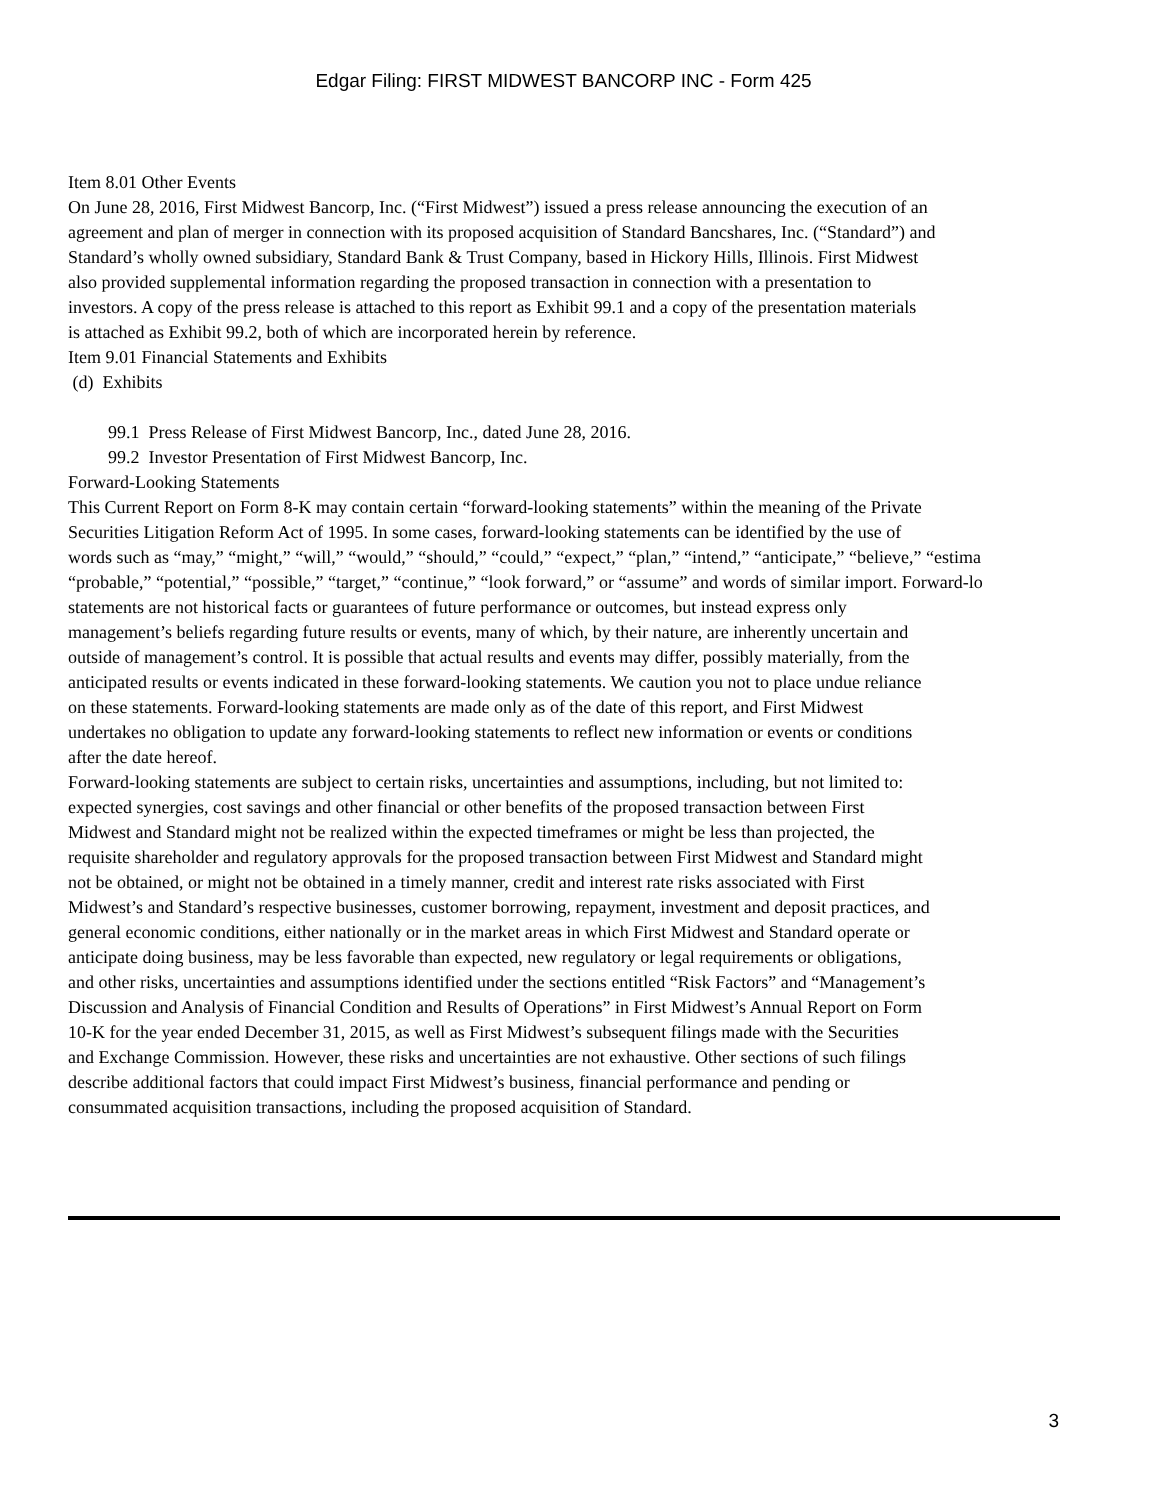Edgar Filing: FIRST MIDWEST BANCORP INC - Form 425
Item 8.01 Other Events
On June 28, 2016, First Midwest Bancorp, Inc. (“First Midwest”) issued a press release announcing the execution of an
agreement and plan of merger in connection with its proposed acquisition of Standard Bancshares, Inc. (“Standard”) and
Standard’s wholly owned subsidiary, Standard Bank & Trust Company, based in Hickory Hills, Illinois. First Midwest
also provided supplemental information regarding the proposed transaction in connection with a presentation to
investors. A copy of the press release is attached to this report as Exhibit 99.1 and a copy of the presentation materials
is attached as Exhibit 99.2, both of which are incorporated herein by reference.
Item 9.01 Financial Statements and Exhibits
(d) Exhibits
99.1 Press Release of First Midwest Bancorp, Inc., dated June 28, 2016.
99.2 Investor Presentation of First Midwest Bancorp, Inc.
Forward-Looking Statements
This Current Report on Form 8-K may contain certain “forward-looking statements” within the meaning of the Private
Securities Litigation Reform Act of 1995. In some cases, forward-looking statements can be identified by the use of
words such as “may,” “might,” “will,” “would,” “should,” “could,” “expect,” “plan,” “intend,” “anticipate,” “believe,” “estima
“probable,” “potential,” “possible,” “target,” “continue,” “look forward,” or “assume” and words of similar import. Forward-lo
statements are not historical facts or guarantees of future performance or outcomes, but instead express only
management’s beliefs regarding future results or events, many of which, by their nature, are inherently uncertain and
outside of management’s control. It is possible that actual results and events may differ, possibly materially, from the
anticipated results or events indicated in these forward-looking statements. We caution you not to place undue reliance
on these statements. Forward-looking statements are made only as of the date of this report, and First Midwest
undertakes no obligation to update any forward-looking statements to reflect new information or events or conditions
after the date hereof.
Forward-looking statements are subject to certain risks, uncertainties and assumptions, including, but not limited to:
expected synergies, cost savings and other financial or other benefits of the proposed transaction between First
Midwest and Standard might not be realized within the expected timeframes or might be less than projected, the
requisite shareholder and regulatory approvals for the proposed transaction between First Midwest and Standard might
not be obtained, or might not be obtained in a timely manner, credit and interest rate risks associated with First
Midwest’s and Standard’s respective businesses, customer borrowing, repayment, investment and deposit practices, and
general economic conditions, either nationally or in the market areas in which First Midwest and Standard operate or
anticipate doing business, may be less favorable than expected, new regulatory or legal requirements or obligations,
and other risks, uncertainties and assumptions identified under the sections entitled “Risk Factors” and “Management’s
Discussion and Analysis of Financial Condition and Results of Operations” in First Midwest’s Annual Report on Form
10-K for the year ended December 31, 2015, as well as First Midwest’s subsequent filings made with the Securities
and Exchange Commission. However, these risks and uncertainties are not exhaustive. Other sections of such filings
describe additional factors that could impact First Midwest’s business, financial performance and pending or
consummated acquisition transactions, including the proposed acquisition of Standard.
3